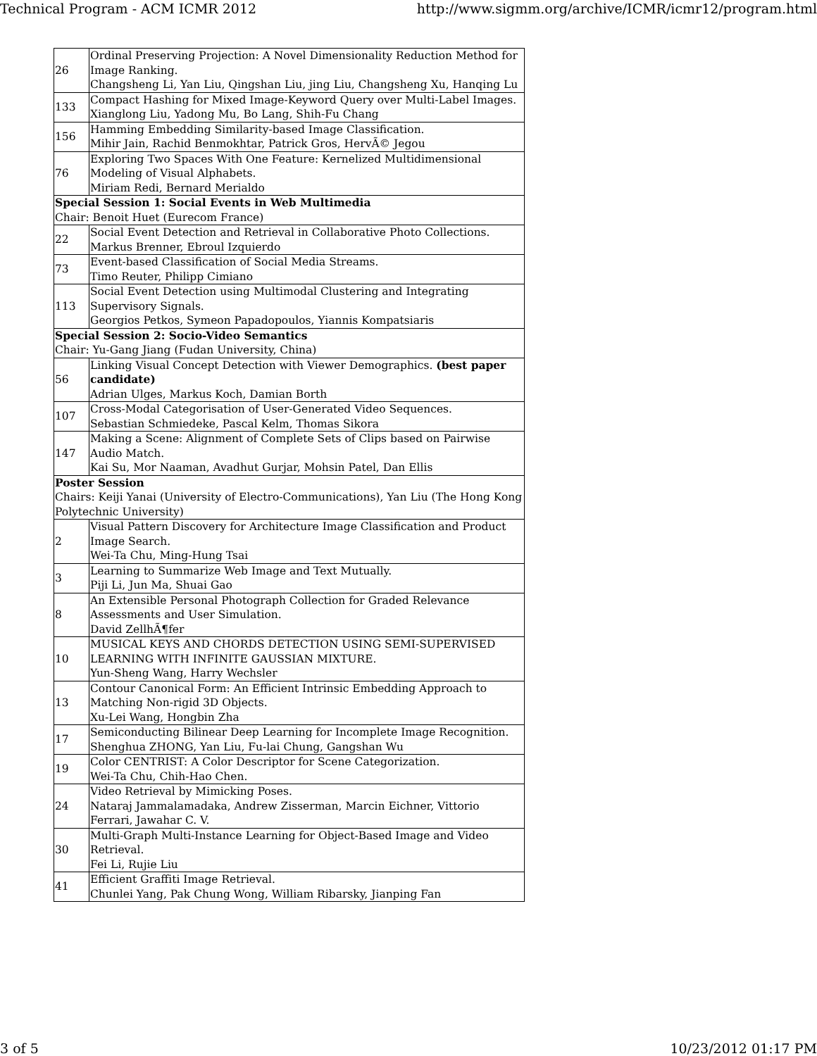Technical Program - ACM ICMR 2012 http://www.sigmm.org/archive/ICMR/icmr12/program.html
| 26 | Ordinal Preserving Projection: A Novel Dimensionality Reduction Method for Image Ranking. Changsheng Li, Yan Liu, Qingshan Liu, jing Liu, Changsheng Xu, Hanqing Lu |
| 133 | Compact Hashing for Mixed Image-Keyword Query over Multi-Label Images. Xianglong Liu, Yadong Mu, Bo Lang, Shih-Fu Chang |
| 156 | Hamming Embedding Similarity-based Image Classification. Mihir Jain, Rachid Benmokhtar, Patrick Gros, HervÃ© Jegou |
| 76 | Exploring Two Spaces With One Feature: Kernelized Multidimensional Modeling of Visual Alphabets. Miriam Redi, Bernard Merialdo |
| Special Session 1: Social Events in Web Multimedia Chair: Benoit Huet (Eurecom France) | |
| 22 | Social Event Detection and Retrieval in Collaborative Photo Collections. Markus Brenner, Ebroul Izquierdo |
| 73 | Event-based Classification of Social Media Streams. Timo Reuter, Philipp Cimiano |
| 113 | Social Event Detection using Multimodal Clustering and Integrating Supervisory Signals. Georgios Petkos, Symeon Papadopoulos, Yiannis Kompatsiaris |
| Special Session 2: Socio-Video Semantics Chair: Yu-Gang Jiang (Fudan University, China) | |
| 56 | Linking Visual Concept Detection with Viewer Demographics. (best paper candidate) Adrian Ulges, Markus Koch, Damian Borth |
| 107 | Cross-Modal Categorisation of User-Generated Video Sequences. Sebastian Schmiedeke, Pascal Kelm, Thomas Sikora |
| 147 | Making a Scene: Alignment of Complete Sets of Clips based on Pairwise Audio Match. Kai Su, Mor Naaman, Avadhut Gurjar, Mohsin Patel, Dan Ellis |
| Poster Session Chairs: Keiji Yanai (University of Electro-Communications), Yan Liu (The Hong Kong Polytechnic University) | |
| 2 | Visual Pattern Discovery for Architecture Image Classification and Product Image Search. Wei-Ta Chu, Ming-Hung Tsai |
| 3 | Learning to Summarize Web Image and Text Mutually. Piji Li, Jun Ma, Shuai Gao |
| 8 | An Extensible Personal Photograph Collection for Graded Relevance Assessments and User Simulation. David ZellhÃ¶fer |
| 10 | MUSICAL KEYS AND CHORDS DETECTION USING SEMI-SUPERVISED LEARNING WITH INFINITE GAUSSIAN MIXTURE. Yun-Sheng Wang, Harry Wechsler |
| 13 | Contour Canonical Form: An Efficient Intrinsic Embedding Approach to Matching Non-rigid 3D Objects. Xu-Lei Wang, Hongbin Zha |
| 17 | Semiconducting Bilinear Deep Learning for Incomplete Image Recognition. Shenghua ZHONG, Yan Liu, Fu-lai Chung, Gangshan Wu |
| 19 | Color CENTRIST: A Color Descriptor for Scene Categorization. Wei-Ta Chu, Chih-Hao Chen. |
| 24 | Video Retrieval by Mimicking Poses. Nataraj Jammalamadaka, Andrew Zisserman, Marcin Eichner, Vittorio Ferrari, Jawahar C. V. |
| 30 | Multi-Graph Multi-Instance Learning for Object-Based Image and Video Retrieval. Fei Li, Rujie Liu |
| 41 | Efficient Graffiti Image Retrieval. Chunlei Yang, Pak Chung Wong, William Ribarsky, Jianping Fan |
3 of 5 10/23/2012 01:17 PM